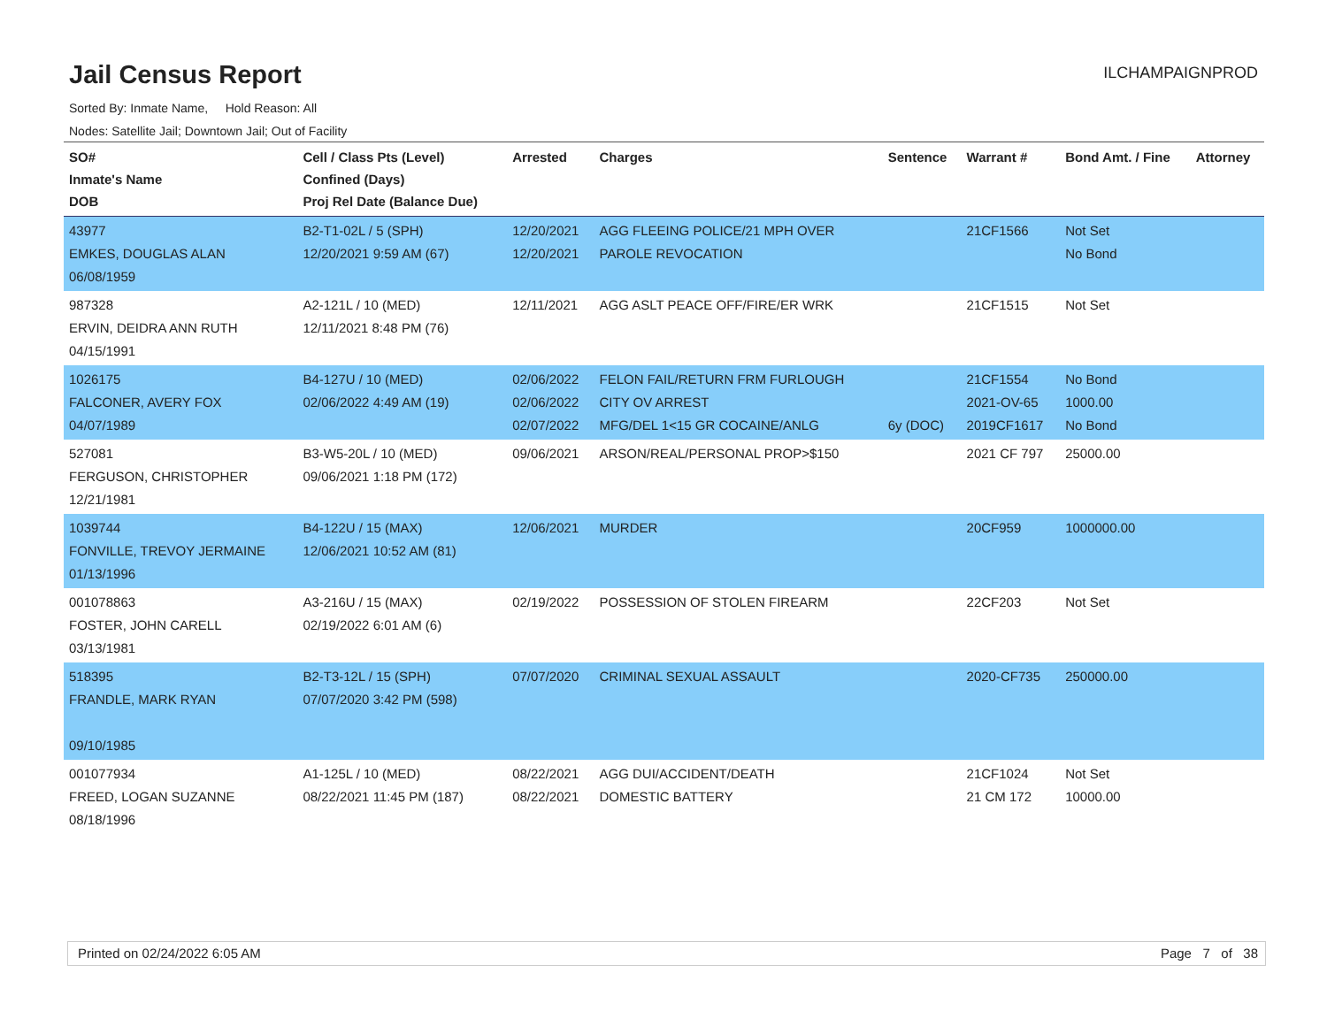Jail Census Report
ILCHAMPAIGNPROD
Sorted By: Inmate Name, Hold Reason: All
Nodes: Satellite Jail; Downtown Jail; Out of Facility
| SO# Inmate's Name DOB | Cell / Class Pts (Level) Confined (Days) Proj Rel Date (Balance Due) | Arrested | Charges | Sentence | Warrant # | Bond Amt. / Fine | Attorney |
| --- | --- | --- | --- | --- | --- | --- | --- |
| 43977 EMKES, DOUGLAS ALAN 06/08/1959 | B2-T1-02L / 5 (SPH) 12/20/2021 9:59 AM (67) | 12/20/2021 12/20/2021 | AGG FLEEING POLICE/21 MPH OVER PAROLE REVOCATION | | 21CF1566 | Not Set No Bond | |
| 987328 ERVIN, DEIDRA ANN RUTH 04/15/1991 | A2-121L / 10 (MED) 12/11/2021 8:48 PM (76) | 12/11/2021 | AGG ASLT PEACE OFF/FIRE/ER WRK | | 21CF1515 | Not Set | |
| 1026175 FALCONER, AVERY FOX 04/07/1989 | B4-127U / 10 (MED) 02/06/2022 4:49 AM (19) | 02/06/2022 02/06/2022 02/07/2022 | FELON FAIL/RETURN FRM FURLOUGH CITY OV ARREST MFG/DEL 1<15 GR COCAINE/ANLG | 6y (DOC) | 21CF1554 2021-OV-65 2019CF1617 | No Bond 1000.00 No Bond | |
| 527081 FERGUSON, CHRISTOPHER 12/21/1981 | B3-W5-20L / 10 (MED) 09/06/2021 1:18 PM (172) | 09/06/2021 | ARSON/REAL/PERSONAL PROP>$150 | | 2021 CF 797 | 25000.00 | |
| 1039744 FONVILLE, TREVOY JERMAINE 01/13/1996 | B4-122U / 15 (MAX) 12/06/2021 10:52 AM (81) | 12/06/2021 | MURDER | | 20CF959 | 1000000.00 | |
| 001078863 FOSTER, JOHN CARELL 03/13/1981 | A3-216U / 15 (MAX) 02/19/2022 6:01 AM (6) | 02/19/2022 | POSSESSION OF STOLEN FIREARM | | 22CF203 | Not Set | |
| 518395 FRANDLE, MARK RYAN 09/10/1985 | B2-T3-12L / 15 (SPH) 07/07/2020 3:42 PM (598) | 07/07/2020 | CRIMINAL SEXUAL ASSAULT | | 2020-CF735 | 250000.00 | |
| 001077934 FREED, LOGAN SUZANNE 08/18/1996 | A1-125L / 10 (MED) 08/22/2021 11:45 PM (187) | 08/22/2021 08/22/2021 | AGG DUI/ACCIDENT/DEATH DOMESTIC BATTERY | | 21CF1024 21 CM 172 | Not Set 10000.00 | |
Printed on 02/24/2022 6:05 AM Page 7 of 38